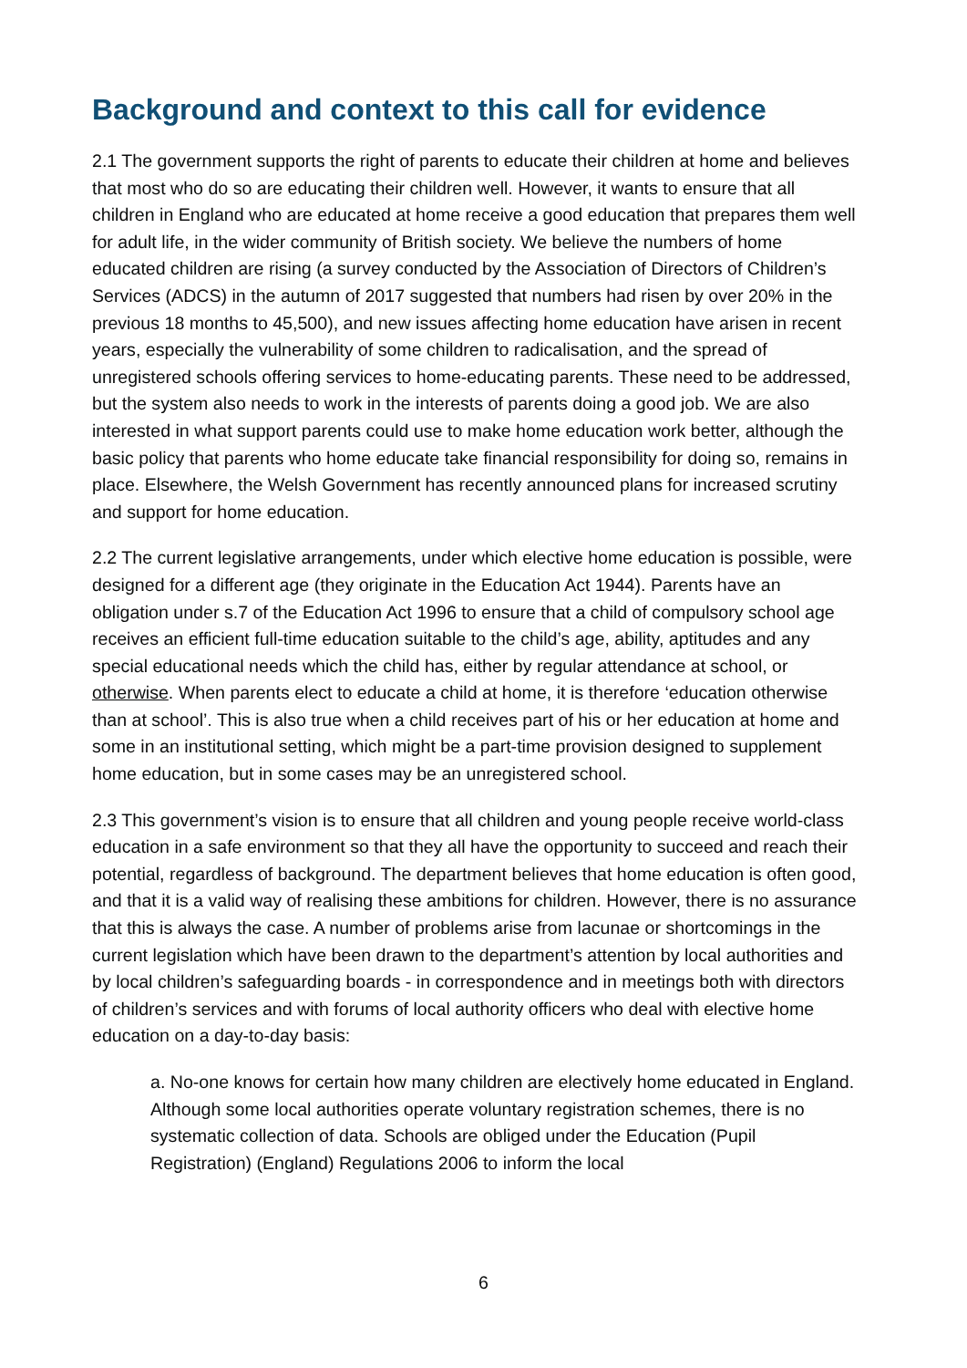Background and context to this call for evidence
2.1 The government supports the right of parents to educate their children at home and believes that most who do so are educating their children well. However, it wants to ensure that all children in England who are educated at home receive a good education that prepares them well for adult life, in the wider community of British society. We believe the numbers of home educated children are rising (a survey conducted by the Association of Directors of Children’s Services (ADCS) in the autumn of 2017 suggested that numbers had risen by over 20% in the previous 18 months to 45,500), and new issues affecting home education have arisen in recent years, especially the vulnerability of some children to radicalisation, and the spread of unregistered schools offering services to home-educating parents. These need to be addressed, but the system also needs to work in the interests of parents doing a good job. We are also interested in what support parents could use to make home education work better, although the basic policy that parents who home educate take financial responsibility for doing so, remains in place. Elsewhere, the Welsh Government has recently announced plans for increased scrutiny and support for home education.
2.2 The current legislative arrangements, under which elective home education is possible, were designed for a different age (they originate in the Education Act 1944). Parents have an obligation under s.7 of the Education Act 1996 to ensure that a child of compulsory school age receives an efficient full-time education suitable to the child’s age, ability, aptitudes and any special educational needs which the child has, either by regular attendance at school, or otherwise. When parents elect to educate a child at home, it is therefore ‘education otherwise than at school’. This is also true when a child receives part of his or her education at home and some in an institutional setting, which might be a part-time provision designed to supplement home education, but in some cases may be an unregistered school.
2.3 This government’s vision is to ensure that all children and young people receive world-class education in a safe environment so that they all have the opportunity to succeed and reach their potential, regardless of background. The department believes that home education is often good, and that it is a valid way of realising these ambitions for children. However, there is no assurance that this is always the case. A number of problems arise from lacunae or shortcomings in the current legislation which have been drawn to the department’s attention by local authorities and by local children’s safeguarding boards - in correspondence and in meetings both with directors of children’s services and with forums of local authority officers who deal with elective home education on a day-to-day basis:
a. No-one knows for certain how many children are electively home educated in England. Although some local authorities operate voluntary registration schemes, there is no systematic collection of data. Schools are obliged under the Education (Pupil Registration) (England) Regulations 2006 to inform the local
6